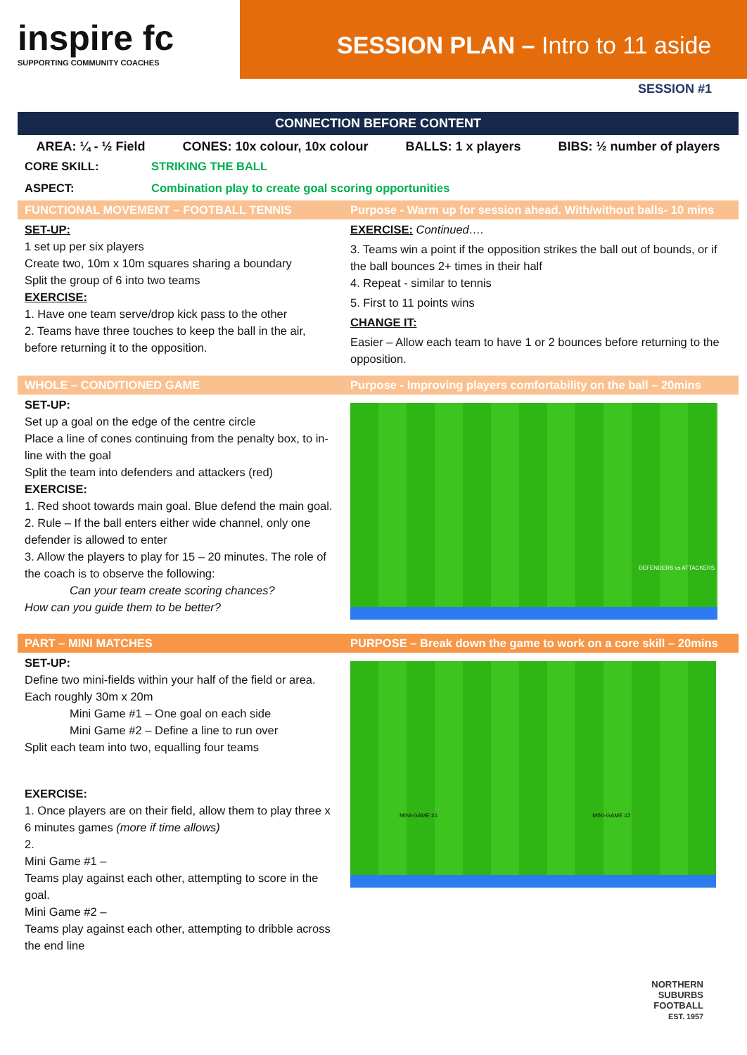inspire fc
SUPPORTING COMMUNITY COACHES
SESSION PLAN – Intro to 11 aside
SESSION #1
CONNECTION BEFORE CONTENT
AREA: ¼ - ½ Field CONES: 10x colour, 10x colour BALLS: 1 x players BIBS: ½ number of players
CORE SKILL: STRIKING THE BALL
ASPECT: Combination play to create goal scoring opportunities
FUNCTIONAL MOVEMENT – FOOTBALL TENNIS Purpose - Warm up for session ahead. With/without balls- 10 mins
SET-UP:
1 set up per six players
Create two, 10m x 10m squares sharing a boundary
Split the group of 6 into two teams
EXERCISE:
1. Have one team serve/drop kick pass to the other
2. Teams have three touches to keep the ball in the air, before returning it to the opposition.
EXERCISE: Continued….
3. Teams win a point if the opposition strikes the ball out of bounds, or if the ball bounces 2+ times in their half
4. Repeat - similar to tennis
5. First to 11 points wins
CHANGE IT:
Easier – Allow each team to have 1 or 2 bounces before returning to the opposition.
WHOLE – CONDITIONED GAME Purpose - Improving players comfortability on the ball – 20mins
SET-UP:
Set up a goal on the edge of the centre circle
Place a line of cones continuing from the penalty box, to in-line with the goal
Split the team into defenders and attackers (red)
EXERCISE:
1. Red shoot towards main goal. Blue defend the main goal.
2. Rule – If the ball enters either wide channel, only one defender is allowed to enter
3. Allow the players to play for 15 – 20 minutes. The role of the coach is to observe the following:
Can your team create scoring chances?
How can you guide them to be better?
DEFENDERS vs ATTACKERS
PART – MINI MATCHES PURPOSE – Break down the game to work on a core skill – 20mins
SET-UP:
Define two mini-fields within your half of the field or area.
Each roughly 30m x 20m
Mini Game #1 – One goal on each side
Mini Game #2 – Define a line to run over
Split each team into two, equalling four teams
EXERCISE:
1. Once players are on their field, allow them to play three x 6 minutes games (more if time allows)
2.
Mini Game #1 –
Teams play against each other, attempting to score in the goal.
Mini Game #2 –
Teams play against each other, attempting to dribble across the end line
MINI-GAME #1 MINI-GAME #2
NORTHERN
SUBURBS
FOOTBALL
EST. 1957